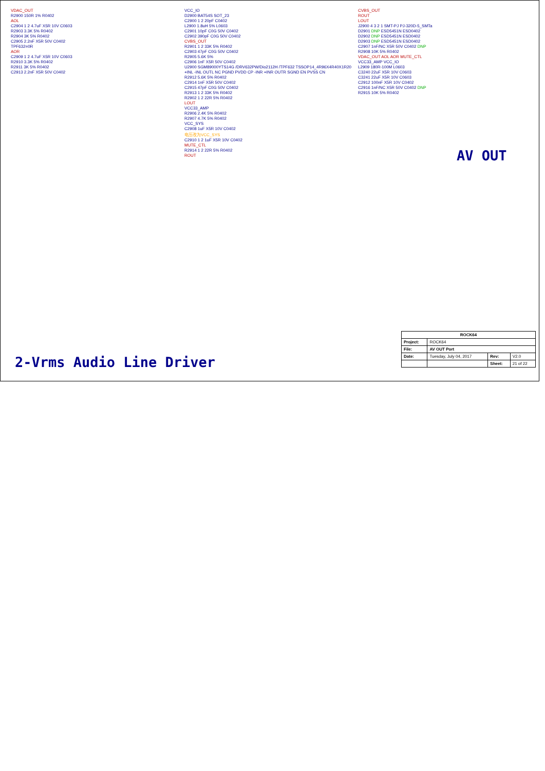VDAC_OUT
R2900 150R 1% R0402
AOL
C2904 1 2 4.7uF X5R 10V C0603
R2903 3.3K 5% R0402
R2904 3K 5% R0402
C2905 2.2nF X5R 50V C0402
TPF632=0R
AOR
C2909 1 2 4.7uF X5R 10V C0603
R2910 3.3K 5% R0402
R2911 3K 5% R0402
C2913 2.2nF X5R 50V C0402
VCC_IO
D2900 BAT54S SOT_23
C2900 1 2 20pF C0402
L2900 1.8uH 5% L0603
C2901 10pF C0G 50V C0402
C2902 390pF C0G 50V C0402
CVBS_OUT
R2901 1 2 33K 5% R0402
C2903 47pF C0G 50V C0402
R2905 5.6K 5%
C2906 1nF X5R 50V C0402
U2900 SGM89000YTS14G /DRV632PW/Dio2112H /TPF632 TSSOP14_4R96X4R40X1R20
+INL -INL OUTL NC PGND PVDD CP -INR +INR OUTR SGND EN PVSS CN
R2912 5.6K 5% R0402
C2914 1nF X5R 50V C0402
C2915 47pF C0G 50V C0402
R2913 1 2 33K 5% R0402
R2902 1 2 22R 5% R0402
LOUT
VCC33_AMP
R2906 2.4K 5% R0402
R2907 4.7K 5% R0402
VCC_SYS
C2908 1uF X5R 10V C0402
电压改为VCC_SYS
C2910 1 2 1uF X5R 10V C0402
MUTE_CTL
R2914 1 2 22R 5% R0402
ROUT
CVBS_OUT
ROUT
LOUT
J2900 4 3 2 1 SMT-PJ PJ-320D-5_SMTa
D2901 DNP ESD5451N ESD0402
D2902 DNP ESD5451N ESD0402
D2903 DNP ESD5451N ESD0402
C2907 1nF/NC X5R 50V C0402 DNP
R2908 10K 5% R0402
VDAC_OUT AOL AOR MUTE_CTL
VCC33_AMP VCC_IO
L2909 180R-100M L0603
C3240 22uF X5R 10V C0603
C3241 22uF X5R 10V C0603
C2912 100nF X5R 10V C0402
C2916 1nF/NC X5R 50V C0402 DNP
R2915 10K 5% R0402
AV OUT
2-Vrms Audio Line Driver
| ROCK64 | | | |
| Project: | ROCK64 | | |
| File: | AV OUT Port | | |
| Date: | Tuesday, July 04, 2017 | Rev: | V2.0 |
| | | Sheet: | 21 of 22 |